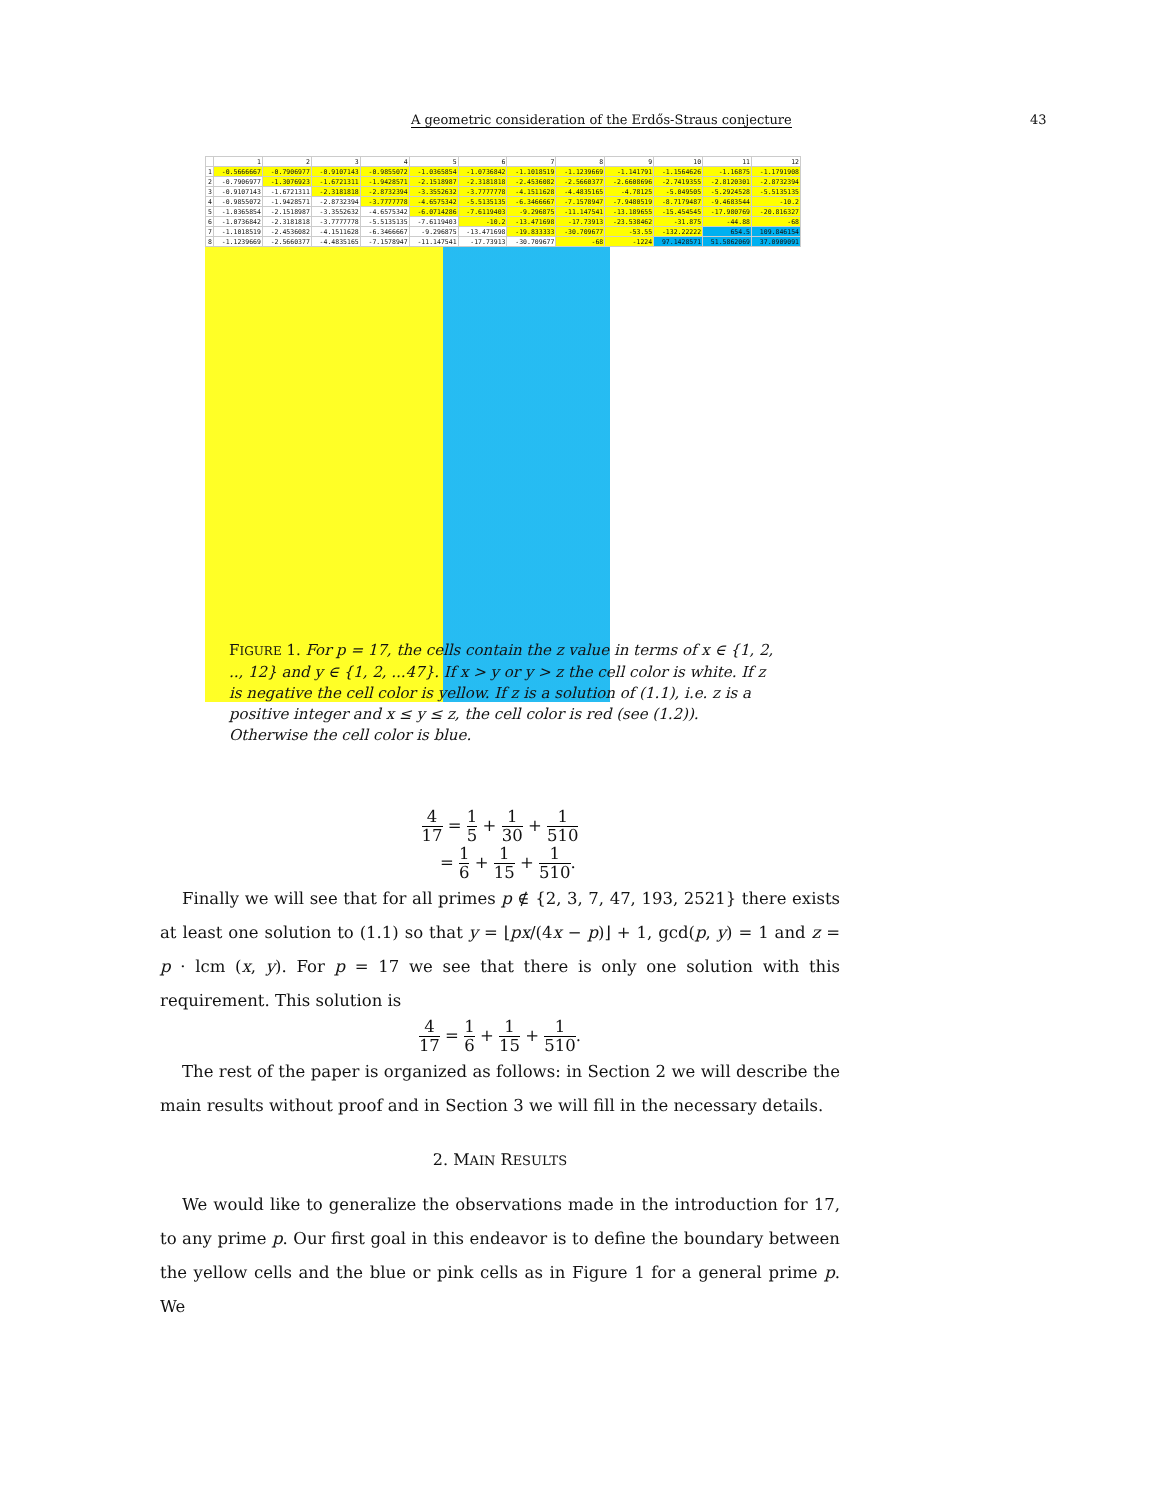A geometric consideration of the Erdős-Straus conjecture 43
| | 1 | 2 | 3 | 4 | 5 | 6 | 7 | 8 | 9 | 10 | 11 | 12 |
| --- | --- | --- | --- | --- | --- | --- | --- | --- | --- | --- | --- | --- |
| 1 | -0.5666667 | -0.7906977 | -0.9107143 | -0.9855072 | -1.0365854 | -1.0736842 | -1.1018519 | -1.1239669 | -1.141791 | -1.1564626 | -1.16875 | -1.1791908 |
| 2 | -0.7906977 | -1.3076923 | -1.6721311 | -1.9428571 | -2.1518987 | -2.3181818 | -2.4536082 | -2.5660377 | -2.6608696 | -2.7419355 | -2.8120301 | -2.8732394 |
| 3 | -0.9107143 | -1.6721311 | -2.3181818 | -2.8732394 | -3.3552632 | -3.7777778 | -4.1511628 | -4.4835165 | -4.78125 | -5.049505 | -5.2924528 | -5.5135135 |
| 4 | -0.9855072 | -1.9428571 | -2.8732394 | -3.7777778 | -4.6575342 | -5.5135135 | -6.3466667 | -7.1578947 | -7.9480519 | -8.7179487 | -9.4683544 | -10.2 |
| 5 | -1.0365854 | -2.1518987 | -3.3552632 | -4.6575342 | -6.0714286 | -7.6119403 | -9.296875 | -11.147541 | -13.189655 | -15.454545 | -17.980769 | -20.816327 |
| 6 | -1.0736842 | -2.3181818 | -3.7777778 | -5.5135135 | -7.6119403 | -10.2 | -13.471698 | -17.73913 | -23.538462 | -31.875 | -44.88 | -68 |
| 7 | -1.1018519 | -2.4536082 | -4.1511628 | -6.3466667 | -9.296875 | -13.471698 | -19.833333 | -30.709677 | -53.55 | -132.22222 | 654.5 | 109.846154 |
| 8 | -1.1239669 | -2.5660377 | -4.4835165 | -7.1578947 | -11.147541 | -17.73913 | -30.709677 | -68 | -1224 | 97.1428571 | 51.5862069 | 37.0909091 |
FIGURE 1. For p = 17, the cells contain the z value in terms of x ∈ {1, 2, .., 12} and y ∈ {1, 2, ...47}. If x > y or y > z the cell color is white. If z is negative the cell color is yellow. If z is a solution of (1.1), i.e. z is a positive integer and x ≤ y ≤ z, the cell color is red (see (1.2)). Otherwise the cell color is blue.
4 17 = 1 5 + 1 30 + 1 510
= 1 6 + 1 15 + 1 510.
Finally we will see that for all primes p ∉ {2, 3, 7, 47, 193, 2521} there exists at least one solution to (1.1) so that y = ⌊px/(4x − p)⌋ + 1, gcd(p, y) = 1 and z = p · lcm (x, y). For p = 17 we see that there is only one solution with this requirement. This solution is
4 17 = 1 6 + 1 15 + 1 510.
The rest of the paper is organized as follows: in Section 2 we will describe the main results without proof and in Section 3 we will fill in the necessary details.
2. MAIN RESULTS
We would like to generalize the observations made in the introduction for 17, to any prime p. Our first goal in this endeavor is to define the boundary between the yellow cells and the blue or pink cells as in Figure 1 for a general prime p. We